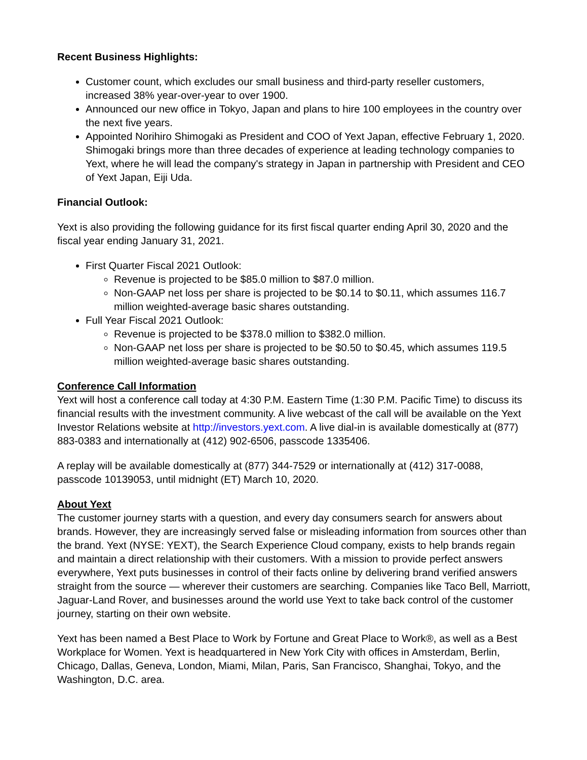Recent Business Highlights:
Customer count, which excludes our small business and third-party reseller customers, increased 38% year-over-year to over 1900.
Announced our new office in Tokyo, Japan and plans to hire 100 employees in the country over the next five years.
Appointed Norihiro Shimogaki as President and COO of Yext Japan, effective February 1, 2020. Shimogaki brings more than three decades of experience at leading technology companies to Yext, where he will lead the company's strategy in Japan in partnership with President and CEO of Yext Japan, Eiji Uda.
Financial Outlook:
Yext is also providing the following guidance for its first fiscal quarter ending April 30, 2020 and the fiscal year ending January 31, 2021.
First Quarter Fiscal 2021 Outlook:
Revenue is projected to be $85.0 million to $87.0 million.
Non-GAAP net loss per share is projected to be $0.14 to $0.11, which assumes 116.7 million weighted-average basic shares outstanding.
Full Year Fiscal 2021 Outlook:
Revenue is projected to be $378.0 million to $382.0 million.
Non-GAAP net loss per share is projected to be $0.50 to $0.45, which assumes 119.5 million weighted-average basic shares outstanding.
Conference Call Information
Yext will host a conference call today at 4:30 P.M. Eastern Time (1:30 P.M. Pacific Time) to discuss its financial results with the investment community. A live webcast of the call will be available on the Yext Investor Relations website at http://investors.yext.com. A live dial-in is available domestically at (877) 883-0383 and internationally at (412) 902-6506, passcode 1335406.
A replay will be available domestically at (877) 344-7529 or internationally at (412) 317-0088, passcode 10139053, until midnight (ET) March 10, 2020.
About Yext
The customer journey starts with a question, and every day consumers search for answers about brands. However, they are increasingly served false or misleading information from sources other than the brand. Yext (NYSE: YEXT), the Search Experience Cloud company, exists to help brands regain and maintain a direct relationship with their customers. With a mission to provide perfect answers everywhere, Yext puts businesses in control of their facts online by delivering brand verified answers straight from the source — wherever their customers are searching. Companies like Taco Bell, Marriott, Jaguar-Land Rover, and businesses around the world use Yext to take back control of the customer journey, starting on their own website.
Yext has been named a Best Place to Work by Fortune and Great Place to Work®, as well as a Best Workplace for Women. Yext is headquartered in New York City with offices in Amsterdam, Berlin, Chicago, Dallas, Geneva, London, Miami, Milan, Paris, San Francisco, Shanghai, Tokyo, and the Washington, D.C. area.